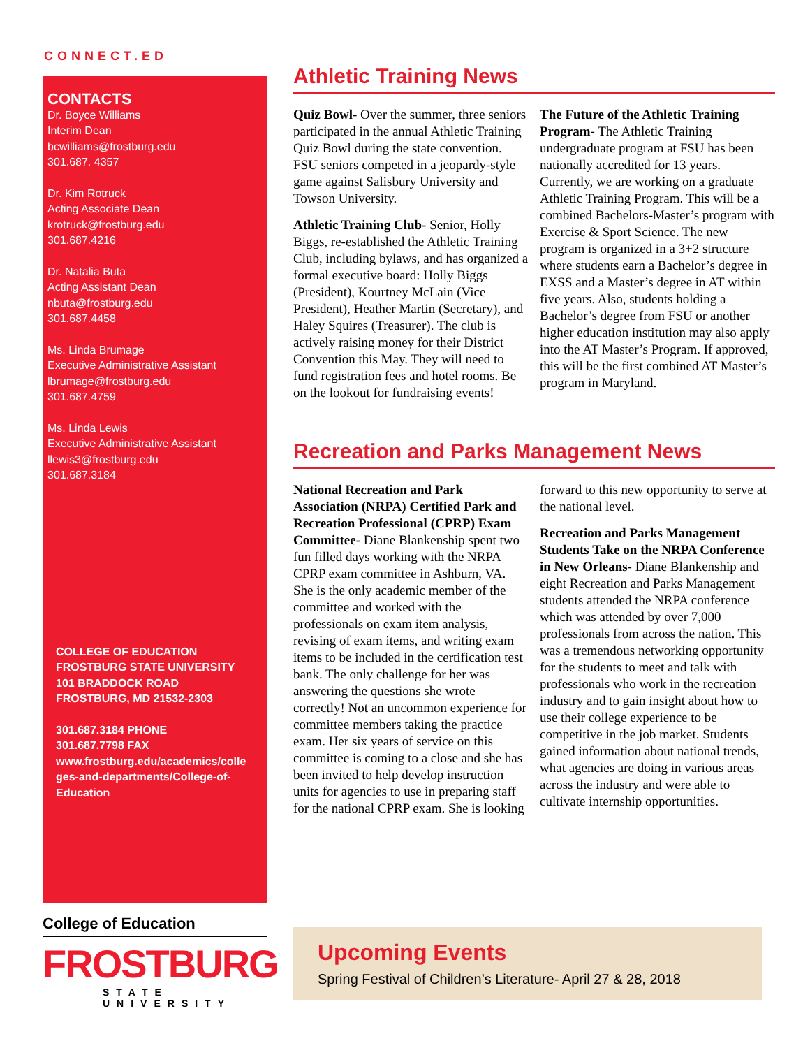CONNECT.ED
CONTACTS
Dr. Boyce Williams
Interim Dean
bcwilliams@frostburg.edu
301.687. 4357
Dr. Kim Rotruck
Acting Associate Dean
krotruck@frostburg.edu
301.687.4216
Dr. Natalia Buta
Acting Assistant Dean
nbuta@frostburg.edu
301.687.4458
Ms. Linda Brumage
Executive Administrative Assistant
lbrumage@frostburg.edu
301.687.4759
Ms. Linda Lewis
Executive Administrative Assistant
llewis3@frostburg.edu
301.687.3184
COLLEGE OF EDUCATION
FROSTBURG STATE UNIVERSITY
101 BRADDOCK ROAD
FROSTBURG, MD 21532-2303
301.687.3184 PHONE
301.687.7798 FAX
www.frostburg.edu/academics/colle ges-and-departments/College-of-Education
College of Education
FROSTBURG
STATE UNIVERSITY
Athletic Training News
Quiz Bowl- Over the summer, three seniors participated in the annual Athletic Training Quiz Bowl during the state convention. FSU seniors competed in a jeopardy-style game against Salisbury University and Towson University.
Athletic Training Club- Senior, Holly Biggs, re-established the Athletic Training Club, including bylaws, and has organized a formal executive board: Holly Biggs (President), Kourtney McLain (Vice President), Heather Martin (Secretary), and Haley Squires (Treasurer). The club is actively raising money for their District Convention this May. They will need to fund registration fees and hotel rooms. Be on the lookout for fundraising events!
The Future of the Athletic Training Program- The Athletic Training undergraduate program at FSU has been nationally accredited for 13 years. Currently, we are working on a graduate Athletic Training Program. This will be a combined Bachelors-Master’s program with Exercise & Sport Science. The new program is organized in a 3+2 structure where students earn a Bachelor’s degree in EXSS and a Master’s degree in AT within five years. Also, students holding a Bachelor’s degree from FSU or another higher education institution may also apply into the AT Master’s Program. If approved, this will be the first combined AT Master’s program in Maryland.
Recreation and Parks Management News
National Recreation and Park Association (NRPA) Certified Park and Recreation Professional (CPRP) Exam Committee- Diane Blankenship spent two fun filled days working with the NRPA CPRP exam committee in Ashburn, VA. She is the only academic member of the committee and worked with the professionals on exam item analysis, revising of exam items, and writing exam items to be included in the certification test bank. The only challenge for her was answering the questions she wrote correctly! Not an uncommon experience for committee members taking the practice exam. Her six years of service on this committee is coming to a close and she has been invited to help develop instruction units for agencies to use in preparing staff for the national CPRP exam. She is looking forward to this new opportunity to serve at the national level.
Recreation and Parks Management Students Take on the NRPA Conference in New Orleans- Diane Blankenship and eight Recreation and Parks Management students attended the NRPA conference which was attended by over 7,000 professionals from across the nation. This was a tremendous networking opportunity for the students to meet and talk with professionals who work in the recreation industry and to gain insight about how to use their college experience to be competitive in the job market. Students gained information about national trends, what agencies are doing in various areas across the industry and were able to cultivate internship opportunities.
Upcoming Events
Spring Festival of Children’s Literature- April 27 & 28, 2018